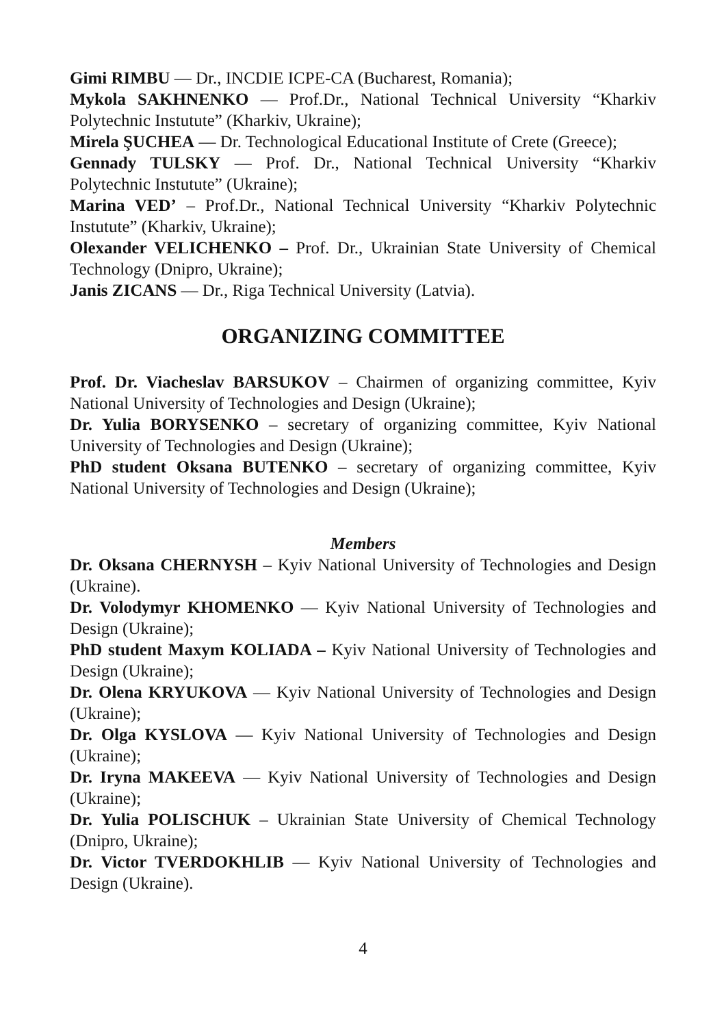Gimi RIMBU — Dr., INCDIE ICPE-CA (Bucharest, Romania);
Mykola SAKHNENKO — Prof.Dr., National Technical University “Kharkiv Polytechnic Instutute” (Kharkiv, Ukraine);
Mirela ŞUCHEA — Dr. Technological Educational Institute of Crete (Greece);
Gennady TULSKY — Prof. Dr., National Technical University “Kharkiv Polytechnic Instutute” (Ukraine);
Marina VED’ – Prof.Dr., National Technical University “Kharkiv Polytechnic Instutute” (Kharkiv, Ukraine);
Olexander VELICHENKO – Prof. Dr., Ukrainian State University of Chemical Technology (Dnipro, Ukraine);
Janis ZICANS — Dr., Riga Technical University (Latvia).
ORGANIZING COMMITTEE
Prof. Dr. Viacheslav BARSUKOV – Chairmen of organizing committee, Kyiv National University of Technologies and Design (Ukraine);
Dr. Yulia BORYSENKO – secretary of organizing committee, Kyiv National University of Technologies and Design (Ukraine);
PhD student Oksana BUTENKO – secretary of organizing committee, Kyiv National University of Technologies and Design (Ukraine);
Members
Dr. Oksana CHERNYSH – Kyiv National University of Technologies and Design (Ukraine).
Dr. Volodymyr KHOMENKO — Kyiv National University of Technologies and Design (Ukraine);
PhD student Maxym KOLIADA – Kyiv National University of Technologies and Design (Ukraine);
Dr. Olena KRYUKOVA — Kyiv National University of Technologies and Design (Ukraine);
Dr. Olga KYSLOVA — Kyiv National University of Technologies and Design (Ukraine);
Dr. Iryna MAKEEVA — Kyiv National University of Technologies and Design (Ukraine);
Dr. Yulia POLISCHUK – Ukrainian State University of Chemical Technology (Dnipro, Ukraine);
Dr. Victor TVERDOKHLIB — Kyiv National University of Technologies and Design (Ukraine).
4